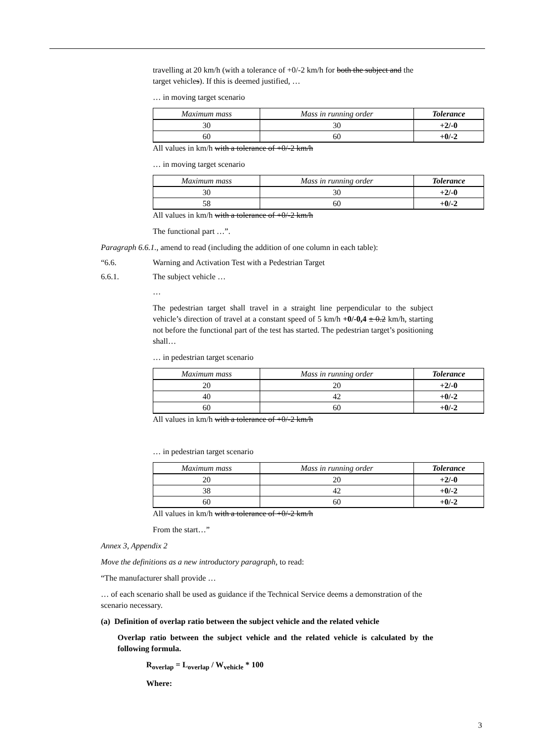travelling at 20 km/h (with a tolerance of +0/-2 km/h for both the subject and the target vehicles). If this is deemed justified, …
… in moving target scenario
| Maximum mass | Mass in running order | Tolerance |
| 30 | 30 | +2/-0 |
| 60 | 60 | +0/-2 |
All values in km/h with a tolerance of +0/-2 km/h
… in moving target scenario
| Maximum mass | Mass in running order | Tolerance |
| 30 | 30 | +2/-0 |
| 58 | 60 | +0/-2 |
All values in km/h with a tolerance of +0/-2 km/h
The functional part …”.
Paragraph 6.6.1., amend to read (including the addition of one column in each table):
“6.6. Warning and Activation Test with a Pedestrian Target
6.6.1. The subject vehicle …
…
The pedestrian target shall travel in a straight line perpendicular to the subject vehicle’s direction of travel at a constant speed of 5 km/h +0/-0,4 ± 0.2 km/h, starting not before the functional part of the test has started. The pedestrian target’s positioning shall…
… in pedestrian target scenario
| Maximum mass | Mass in running order | Tolerance |
| 20 | 20 | +2/-0 |
| 40 | 42 | +0/-2 |
| 60 | 60 | +0/-2 |
All values in km/h with a tolerance of +0/-2 km/h
… in pedestrian target scenario
| Maximum mass | Mass in running order | Tolerance |
| 20 | 20 | +2/-0 |
| 38 | 42 | +0/-2 |
| 60 | 60 | +0/-2 |
All values in km/h with a tolerance of +0/-2 km/h
From the start…”
Annex 3, Appendix 2
Move the definitions as a new introductory paragraph, to read:
“The manufacturer shall provide …
… of each scenario shall be used as guidance if the Technical Service deems a demonstration of the scenario necessary.
(a) Definition of overlap ratio between the subject vehicle and the related vehicle
Overlap ratio between the subject vehicle and the related vehicle is calculated by the following formula.
R<sub>overlap</sub> = L<sub>overlap</sub> / W<sub>vehicle</sub> * 100
Where:
3